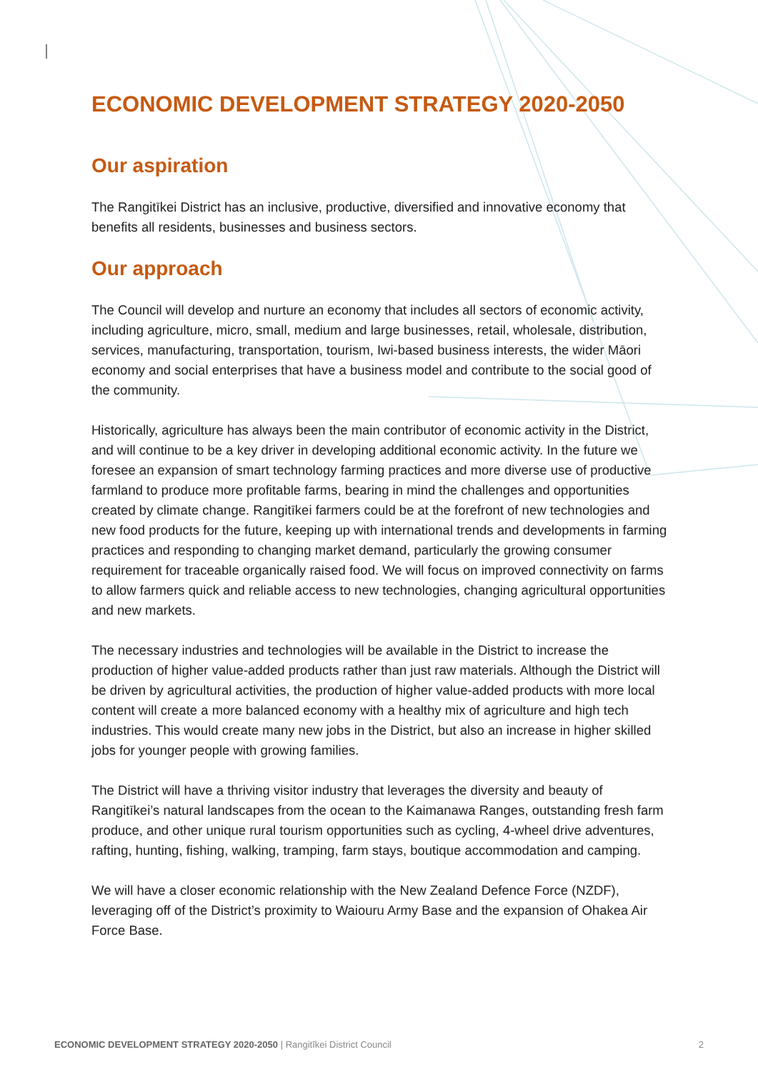ECONOMIC DEVELOPMENT STRATEGY 2020-2050
Our aspiration
The Rangitīkei District has an inclusive, productive, diversified and innovative economy that benefits all residents, businesses and business sectors.
Our approach
The Council will develop and nurture an economy that includes all sectors of economic activity, including agriculture, micro, small, medium and large businesses, retail, wholesale, distribution, services, manufacturing, transportation, tourism, Iwi-based business interests, the wider Māori economy and social enterprises that have a business model and contribute to the social good of the community.
Historically, agriculture has always been the main contributor of economic activity in the District, and will continue to be a key driver in developing additional economic activity. In the future we foresee an expansion of smart technology farming practices and more diverse use of productive farmland to produce more profitable farms, bearing in mind the challenges and opportunities created by climate change. Rangitīkei farmers could be at the forefront of new technologies and new food products for the future, keeping up with international trends and developments in farming practices and responding to changing market demand, particularly the growing consumer requirement for traceable organically raised food. We will focus on improved connectivity on farms to allow farmers quick and reliable access to new technologies, changing agricultural opportunities and new markets.
The necessary industries and technologies will be available in the District to increase the production of higher value-added products rather than just raw materials. Although the District will be driven by agricultural activities, the production of higher value-added products with more local content will create a more balanced economy with a healthy mix of agriculture and high tech industries. This would create many new jobs in the District, but also an increase in higher skilled jobs for younger people with growing families.
The District will have a thriving visitor industry that leverages the diversity and beauty of Rangitīkei’s natural landscapes from the ocean to the Kaimanawa Ranges, outstanding fresh farm produce, and other unique rural tourism opportunities such as cycling, 4-wheel drive adventures, rafting, hunting, fishing, walking, tramping, farm stays, boutique accommodation and camping.
We will have a closer economic relationship with the New Zealand Defence Force (NZDF), leveraging off of the District’s proximity to Waiouru Army Base and the expansion of Ohakea Air Force Base.
ECONOMIC DEVELOPMENT STRATEGY 2020-2050 | Rangitīkei District Council 2